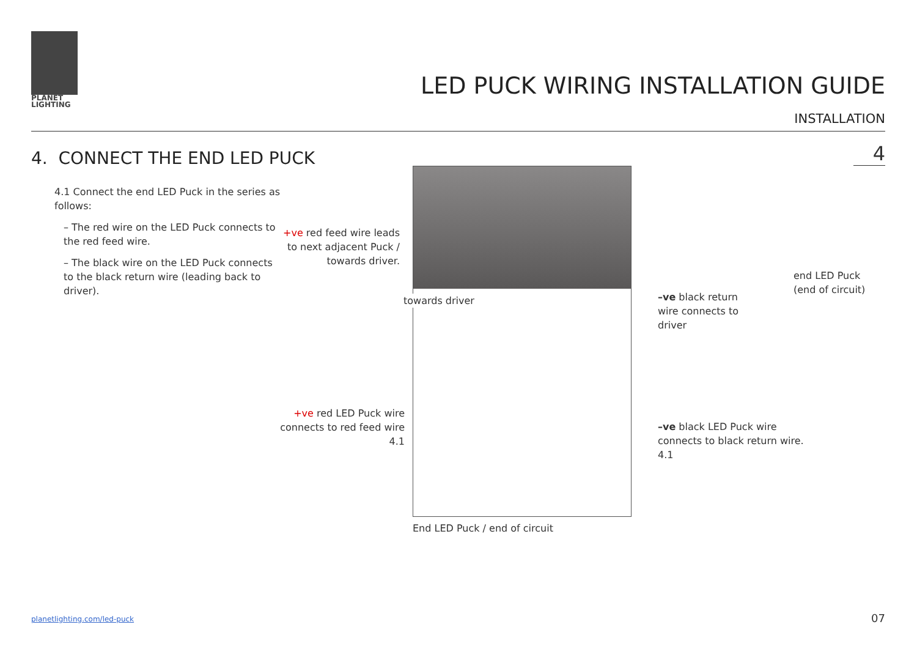PLANET
LIGHTING
LED PUCK WIRING INSTALLATION GUIDE
INSTALLATION
4. CONNECT THE END LED PUCK 4
4.1 Connect the end LED Puck in the series as follows:
– The red wire on the LED Puck connects to the red feed wire.
– The black wire on the LED Puck connects to the black return wire (leading back to driver).
+ve red feed wire leads to next adjacent Puck / towards driver.
towards driver
+ve red LED Puck wire connects to red feed wire
4.1
–ve black return wire connects to driver
end LED Puck
(end of circuit)
–ve black LED Puck wire connects to black return wire.
4.1
End LED Puck / end of circuit
planetlighting.com/led-puck 07